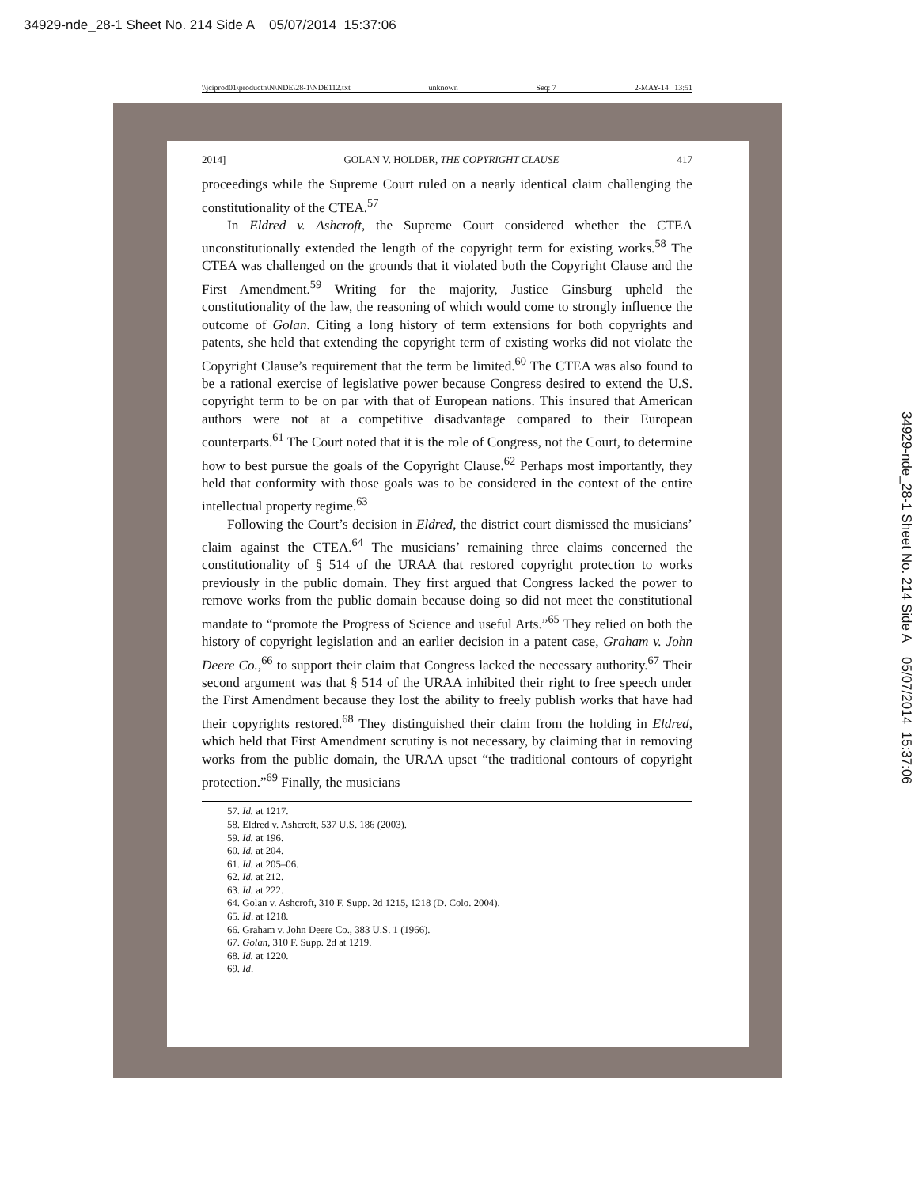34929-nde_28-1 Sheet No. 214 Side A 05/07/2014 15:37:06
\\jciprod01\productn\N\NDE\28-1\NDE112.txt unknown Seq: 7 2-MAY-14 13:51
2014] GOLAN V. HOLDER, THE COPYRIGHT CLAUSE 417
proceedings while the Supreme Court ruled on a nearly identical claim challenging the constitutionality of the CTEA.<sup>57</sup>
In Eldred v. Ashcroft, the Supreme Court considered whether the CTEA unconstitutionally extended the length of the copyright term for existing works.<sup>58</sup> The CTEA was challenged on the grounds that it violated both the Copyright Clause and the First Amendment.<sup>59</sup> Writing for the majority, Justice Ginsburg upheld the constitutionality of the law, the reasoning of which would come to strongly influence the outcome of Golan. Citing a long history of term extensions for both copyrights and patents, she held that extending the copyright term of existing works did not violate the Copyright Clause’s requirement that the term be limited.<sup>60</sup> The CTEA was also found to be a rational exercise of legislative power because Congress desired to extend the U.S. copyright term to be on par with that of European nations. This insured that American authors were not at a competitive disadvantage compared to their European counterparts.<sup>61</sup> The Court noted that it is the role of Congress, not the Court, to determine how to best pursue the goals of the Copyright Clause.<sup>62</sup> Perhaps most importantly, they held that conformity with those goals was to be considered in the context of the entire intellectual property regime.<sup>63</sup>
Following the Court’s decision in Eldred, the district court dismissed the musicians’ claim against the CTEA.<sup>64</sup> The musicians’ remaining three claims concerned the constitutionality of § 514 of the URAA that restored copyright protection to works previously in the public domain. They first argued that Congress lacked the power to remove works from the public domain because doing so did not meet the constitutional mandate to “promote the Progress of Science and useful Arts.”<sup>65</sup> They relied on both the history of copyright legislation and an earlier decision in a patent case, Graham v. John Deere Co.,<sup>66</sup> to support their claim that Congress lacked the necessary authority.<sup>67</sup> Their second argument was that § 514 of the URAA inhibited their right to free speech under the First Amendment because they lost the ability to freely publish works that have had their copyrights restored.<sup>68</sup> They distinguished their claim from the holding in Eldred, which held that First Amendment scrutiny is not necessary, by claiming that in removing works from the public domain, the URAA upset “the traditional contours of copyright protection.”<sup>69</sup> Finally, the musicians
57. Id. at 1217.
58. Eldred v. Ashcroft, 537 U.S. 186 (2003).
59. Id. at 196.
60. Id. at 204.
61. Id. at 205–06.
62. Id. at 212.
63. Id. at 222.
64. Golan v. Ashcroft, 310 F. Supp. 2d 1215, 1218 (D. Colo. 2004).
65. Id. at 1218.
66. Graham v. John Deere Co., 383 U.S. 1 (1966).
67. Golan, 310 F. Supp. 2d at 1219.
68. Id. at 1220.
69. Id.
34929-nde_28-1 Sheet No. 214 Side A 05/07/2014 15:37:06